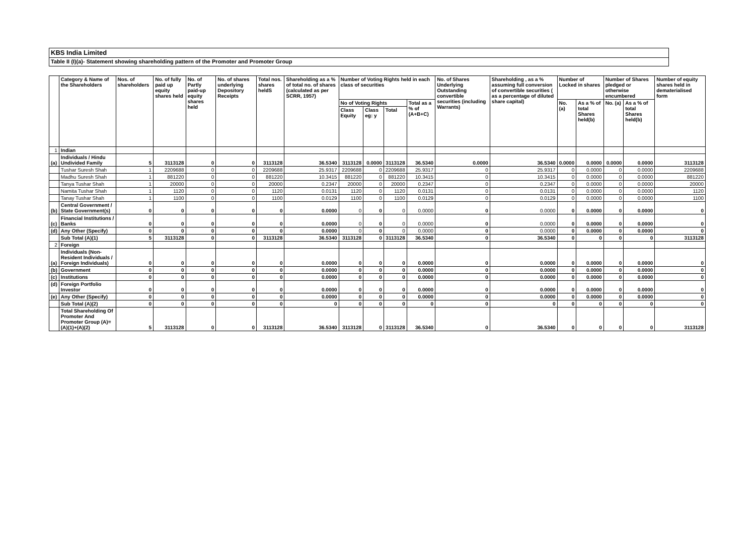KBS India Limited
Table II (I)(a)- Statement showing shareholding pattern of the Promoter and Promoter Group
| | Category & Name of the Shareholders | Nos. of shareholders | No. of fully paid up equity shares held | No. of Partly paid-up equity shares held | No. of shares underlying Depository Receipts | Total nos. shares heldS | Shareholding as a % of total no. of shares (calculated as per SCRR, 1957) | Number of Voting Rights held in each class of securities | | | | No. of Shares Underlying Outstanding convertible securities (including Warrants) | Shareholding , as a % assuming full conversion of convertible securities ( as a percentage of diluted share capital) | Number of Locked in shares | | Number of Shares pledged or otherwise encumbered | | Number of equity shares held in dematerialised form |
| --- | --- | --- | --- | --- | --- | --- | --- | --- | --- | --- | --- | --- | --- | --- | --- | --- | --- | --- |
| | | | | | | | | No of Voting Rights | | | Total as a % of (A+B+C) | | | No. (a) | As a % of total Shares held(b) | No. (a) | As a % of total Shares held(b) | |
| | | | | | | | | Class Equity | Class eg: y | Total | | | | | | | | |
| 1 | Indian | | | | | | | | | | | | | | | | | |
| (a) | Individuals / Hindu Undivided Family | 5 | 3113128 | 0 | 0 | 3113128 | 36.5340 | 3113128 | 0.0000 | 3113128 | 36.5340 | 0.0000 | 36.5340 | 0.0000 | 0.0000 | 0.0000 | 0.0000 | 3113128 |
| | Tushar Suresh Shah | 1 | 2209688 | 0 | 0 | 2209688 | 25.9317 | 2209688 | 0 | 2209688 | 25.9317 | 0 | 25.9317 | 0 | 0.0000 | 0 | 0.0000 | 2209688 |
| | Madhu Suresh Shah | 1 | 881220 | 0 | 0 | 881220 | 10.3415 | 881220 | 0 | 881220 | 10.3415 | 0 | 10.3415 | 0 | 0.0000 | 0 | 0.0000 | 881220 |
| | Tanya Tushar Shah | 1 | 20000 | 0 | 0 | 20000 | 0.2347 | 20000 | 0 | 20000 | 0.2347 | 0 | 0.2347 | 0 | 0.0000 | 0 | 0.0000 | 20000 |
| | Namita Tushar Shah | 1 | 1120 | 0 | 0 | 1120 | 0.0131 | 1120 | 0 | 1120 | 0.0131 | 0 | 0.0131 | 0 | 0.0000 | 0 | 0.0000 | 1120 |
| | Tanay Tushar Shah | 1 | 1100 | 0 | 0 | 1100 | 0.0129 | 1100 | 0 | 1100 | 0.0129 | 0 | 0.0129 | 0 | 0.0000 | 0 | 0.0000 | 1100 |
| (b) | Central Government / State Government(s) | 0 | 0 | 0 | 0 | 0 | 0.0000 | 0 | 0 | 0 | 0.0000 | 0 | 0.0000 | 0 | 0.0000 | 0 | 0.0000 | 0 |
| (c) | Financial Institutions / Banks | 0 | 0 | 0 | 0 | 0 | 0.0000 | 0 | 0 | 0 | 0.0000 | 0 | 0.0000 | 0 | 0.0000 | 0 | 0.0000 | 0 |
| (d) | Any Other (Specify) | 0 | 0 | 0 | 0 | 0 | 0.0000 | 0 | 0 | 0 | 0.0000 | 0 | 0.0000 | 0 | 0.0000 | 0 | 0.0000 | 0 |
| | Sub Total (A)(1) | 5 | 3113128 | 0 | 0 | 3113128 | 36.5340 | 3113128 | 0 | 3113128 | 36.5340 | 0 | 36.5340 | 0 | 0 | 0 | 0 | 3113128 |
| 2 | Foreign | | | | | | | | | | | | | | | | | |
| (a) | Individuals (Non-Resident Individuals / Foreign Individuals) | 0 | 0 | 0 | 0 | 0 | 0.0000 | 0 | 0 | 0 | 0.0000 | 0 | 0.0000 | 0 | 0.0000 | 0 | 0.0000 | 0 |
| (b) | Government | 0 | 0 | 0 | 0 | 0 | 0.0000 | 0 | 0 | 0 | 0.0000 | 0 | 0.0000 | 0 | 0.0000 | 0 | 0.0000 | 0 |
| (c) | Institutions | 0 | 0 | 0 | 0 | 0 | 0.0000 | 0 | 0 | 0 | 0.0000 | 0 | 0.0000 | 0 | 0.0000 | 0 | 0.0000 | 0 |
| (d) | Foreign Portfolio Investor | 0 | 0 | 0 | 0 | 0 | 0.0000 | 0 | 0 | 0 | 0.0000 | 0 | 0.0000 | 0 | 0.0000 | 0 | 0.0000 | 0 |
| (e) | Any Other (Specify) | 0 | 0 | 0 | 0 | 0 | 0.0000 | 0 | 0 | 0 | 0.0000 | 0 | 0.0000 | 0 | 0.0000 | 0 | 0.0000 | 0 |
| | Sub Total (A)(2) | 0 | 0 | 0 | 0 | 0 | 0 | 0 | 0 | 0 | 0 | 0 | 0 | 0 | 0 | 0 | 0 | 0 |
| | Total Shareholding Of Promoter And Promoter Group (A)= (A)(1)+(A)(2) | 5 | 3113128 | 0 | 0 | 3113128 | 36.5340 | 3113128 | 0 | 3113128 | 36.5340 | 0 | 36.5340 | 0 | 0 | 0 | 0 | 3113128 |